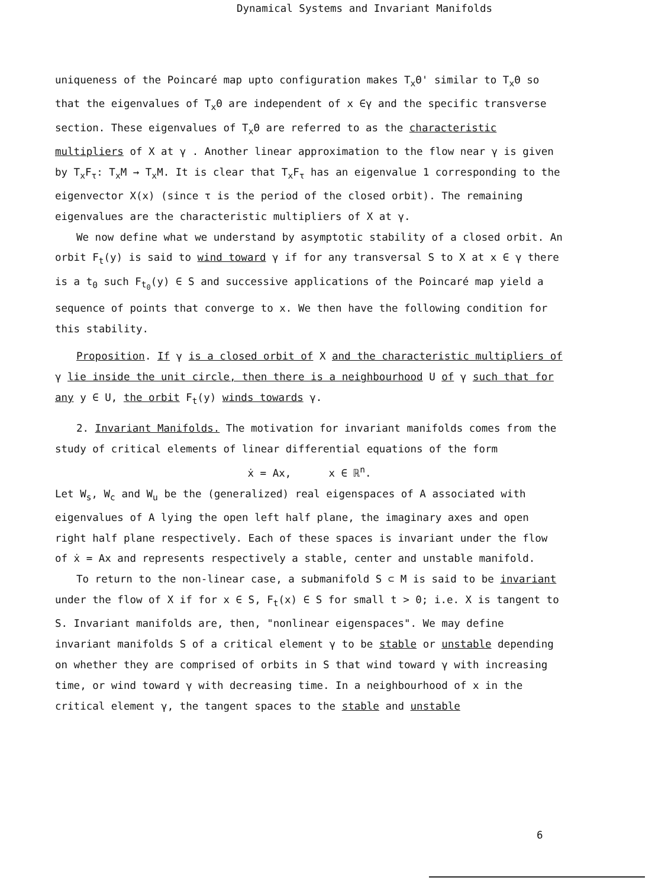Dynamical Systems and Invariant Manifolds
uniqueness of the Poincaré map upto configuration makes T<sub>x</sub>Θ' similar to T<sub>x</sub>Θ so that the eigenvalues of T<sub>x</sub>Θ are independent of x ∈γ and the specific transverse section. These eigenvalues of T<sub>x</sub>Θ are referred to as the characteristic multipliers of X at γ . Another linear approximation to the flow near γ is given by T<sub>x</sub>F<sub>τ</sub>: T<sub>x</sub>M → T<sub>x</sub>M. It is clear that T<sub>x</sub>F<sub>τ</sub> has an eigenvalue 1 corresponding to the eigenvector X(x) (since τ is the period of the closed orbit). The remaining eigenvalues are the characteristic multipliers of X at γ.
We now define what we understand by asymptotic stability of a closed orbit. An orbit F<sub>t</sub>(y) is said to wind toward γ if for any transversal S to X at x ∈ γ there is a t<sub>0</sub> such F<sub>t<sub>0</sub></sub>(y) ∈ S and successive applications of the Poincaré map yield a sequence of points that converge to x. We then have the following condition for this stability.
Proposition. If γ is a closed orbit of X and the characteristic multipliers of γ lie inside the unit circle, then there is a neighbourhood U of γ such that for any y ∈ U, the orbit F<sub>t</sub>(y) winds towards γ.
2. Invariant Manifolds. The motivation for invariant manifolds comes from the study of critical elements of linear differential equations of the form
ẋ = Ax, x ∈ ℝ<sup>n</sup>.
Let W<sub>s</sub>, W<sub>c</sub> and W<sub>u</sub> be the (generalized) real eigenspaces of A associated with eigenvalues of A lying the open left half plane, the imaginary axes and open right half plane respectively. Each of these spaces is invariant under the flow of ẋ = Ax and represents respectively a stable, center and unstable manifold.
To return to the non-linear case, a submanifold S ⊂ M is said to be invariant under the flow of X if for x ∈ S, F<sub>t</sub>(x) ∈ S for small t > 0; i.e. X is tangent to S. Invariant manifolds are, then, "nonlinear eigenspaces". We may define invariant manifolds S of a critical element γ to be stable or unstable depending on whether they are comprised of orbits in S that wind toward γ with increasing time, or wind toward γ with decreasing time. In a neighbourhood of x in the critical element γ, the tangent spaces to the stable and unstable
6